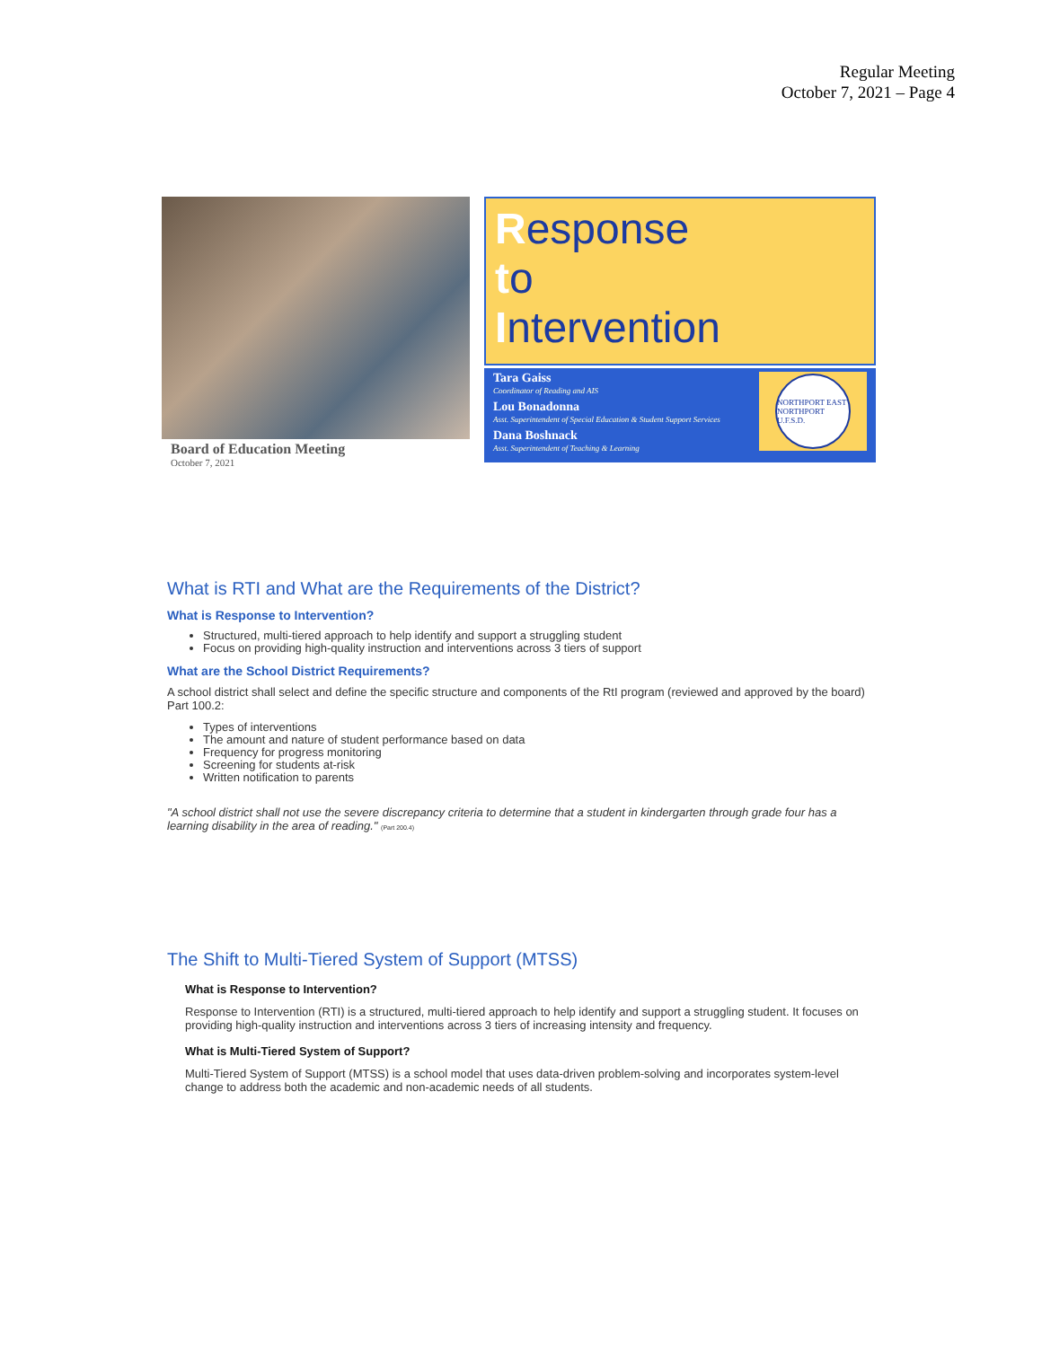Regular Meeting
October 7, 2021 – Page 4
Board of Education Meeting
October 7, 2021
Response
to
Intervention
Tara Gaiss
Coordinator of Reading and AIS
Lou Bonadonna
Asst. Superintendent of Special Education & Student Support Services
Dana Boshnack
Asst. Superintendent of Teaching & Learning
NORTHPORT EAST NORTHPORT U.F.S.D.
What is RTI and What are the Requirements of the District?
What is Response to Intervention?
Structured, multi-tiered approach to help identify and support a struggling student
Focus on providing high-quality instruction and interventions across 3 tiers of support
What are the School District Requirements?
A school district shall select and define the specific structure and components of the RtI program (reviewed and approved by the board) Part 100.2:
Types of interventions
The amount and nature of student performance based on data
Frequency for progress monitoring
Screening for students at-risk
Written notification to parents
"A school district shall not use the severe discrepancy criteria to determine that a student in kindergarten through grade four has a learning disability in the area of reading." (Part 200.4)
The Shift to Multi-Tiered System of Support (MTSS)
What is Response to Intervention?
Response to Intervention (RTI) is a structured, multi-tiered approach to help identify and support a struggling student. It focuses on providing high-quality instruction and interventions across 3 tiers of increasing intensity and frequency.
What is Multi-Tiered System of Support?
Multi-Tiered System of Support (MTSS) is a school model that uses data-driven problem-solving and incorporates system-level change to address both the academic and non-academic needs of all students.